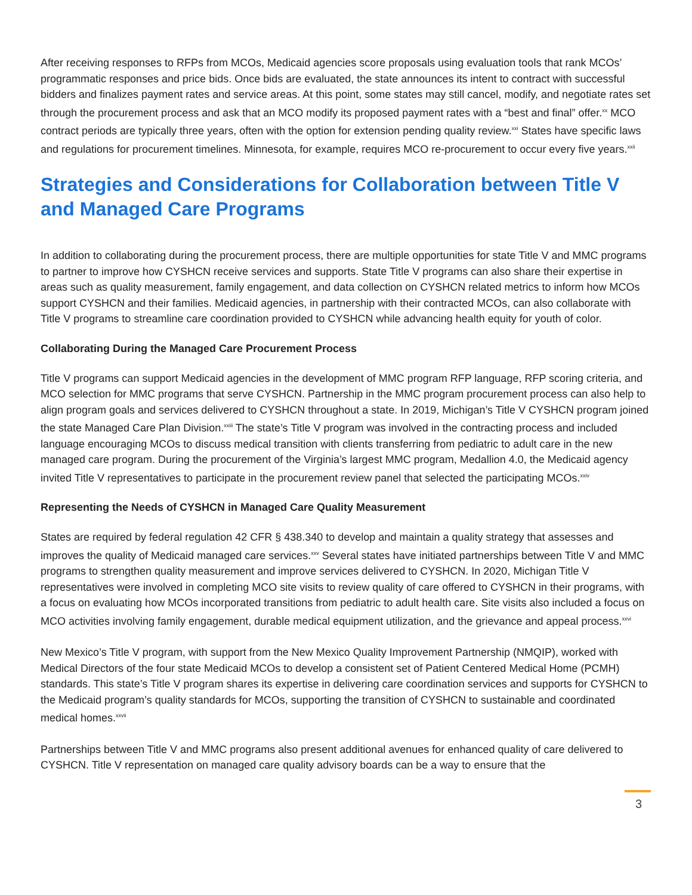After receiving responses to RFPs from MCOs, Medicaid agencies score proposals using evaluation tools that rank MCOs’ programmatic responses and price bids. Once bids are evaluated, the state announces its intent to contract with successful bidders and finalizes payment rates and service areas. At this point, some states may still cancel, modify, and negotiate rates set through the procurement process and ask that an MCO modify its proposed payment rates with a “best and final” offer.<sup>xx</sup> MCO contract periods are typically three years, often with the option for extension pending quality review.<sup>xxi</sup> States have specific laws and regulations for procurement timelines. Minnesota, for example, requires MCO re-procurement to occur every five years.<sup>xxii</sup>
Strategies and Considerations for Collaboration between Title V and Managed Care Programs
In addition to collaborating during the procurement process, there are multiple opportunities for state Title V and MMC programs to partner to improve how CYSHCN receive services and supports. State Title V programs can also share their expertise in areas such as quality measurement, family engagement, and data collection on CYSHCN related metrics to inform how MCOs support CYSHCN and their families. Medicaid agencies, in partnership with their contracted MCOs, can also collaborate with Title V programs to streamline care coordination provided to CYSHCN while advancing health equity for youth of color.
Collaborating During the Managed Care Procurement Process
Title V programs can support Medicaid agencies in the development of MMC program RFP language, RFP scoring criteria, and MCO selection for MMC programs that serve CYSHCN. Partnership in the MMC program procurement process can also help to align program goals and services delivered to CYSHCN throughout a state. In 2019, Michigan’s Title V CYSHCN program joined the state Managed Care Plan Division.<sup>xxiii</sup> The state’s Title V program was involved in the contracting process and included language encouraging MCOs to discuss medical transition with clients transferring from pediatric to adult care in the new managed care program. During the procurement of the Virginia’s largest MMC program, Medallion 4.0, the Medicaid agency invited Title V representatives to participate in the procurement review panel that selected the participating MCOs.<sup>xxiv</sup>
Representing the Needs of CYSHCN in Managed Care Quality Measurement
States are required by federal regulation 42 CFR § 438.340 to develop and maintain a quality strategy that assesses and improves the quality of Medicaid managed care services.<sup>xxv</sup> Several states have initiated partnerships between Title V and MMC programs to strengthen quality measurement and improve services delivered to CYSHCN. In 2020, Michigan Title V representatives were involved in completing MCO site visits to review quality of care offered to CYSHCN in their programs, with a focus on evaluating how MCOs incorporated transitions from pediatric to adult health care. Site visits also included a focus on MCO activities involving family engagement, durable medical equipment utilization, and the grievance and appeal process.<sup>xxvi</sup>
New Mexico’s Title V program, with support from the New Mexico Quality Improvement Partnership (NMQIP), worked with Medical Directors of the four state Medicaid MCOs to develop a consistent set of Patient Centered Medical Home (PCMH) standards. This state’s Title V program shares its expertise in delivering care coordination services and supports for CYSHCN to the Medicaid program’s quality standards for MCOs, supporting the transition of CYSHCN to sustainable and coordinated medical homes.<sup>xxvii</sup>
Partnerships between Title V and MMC programs also present additional avenues for enhanced quality of care delivered to CYSHCN. Title V representation on managed care quality advisory boards can be a way to ensure that the
3